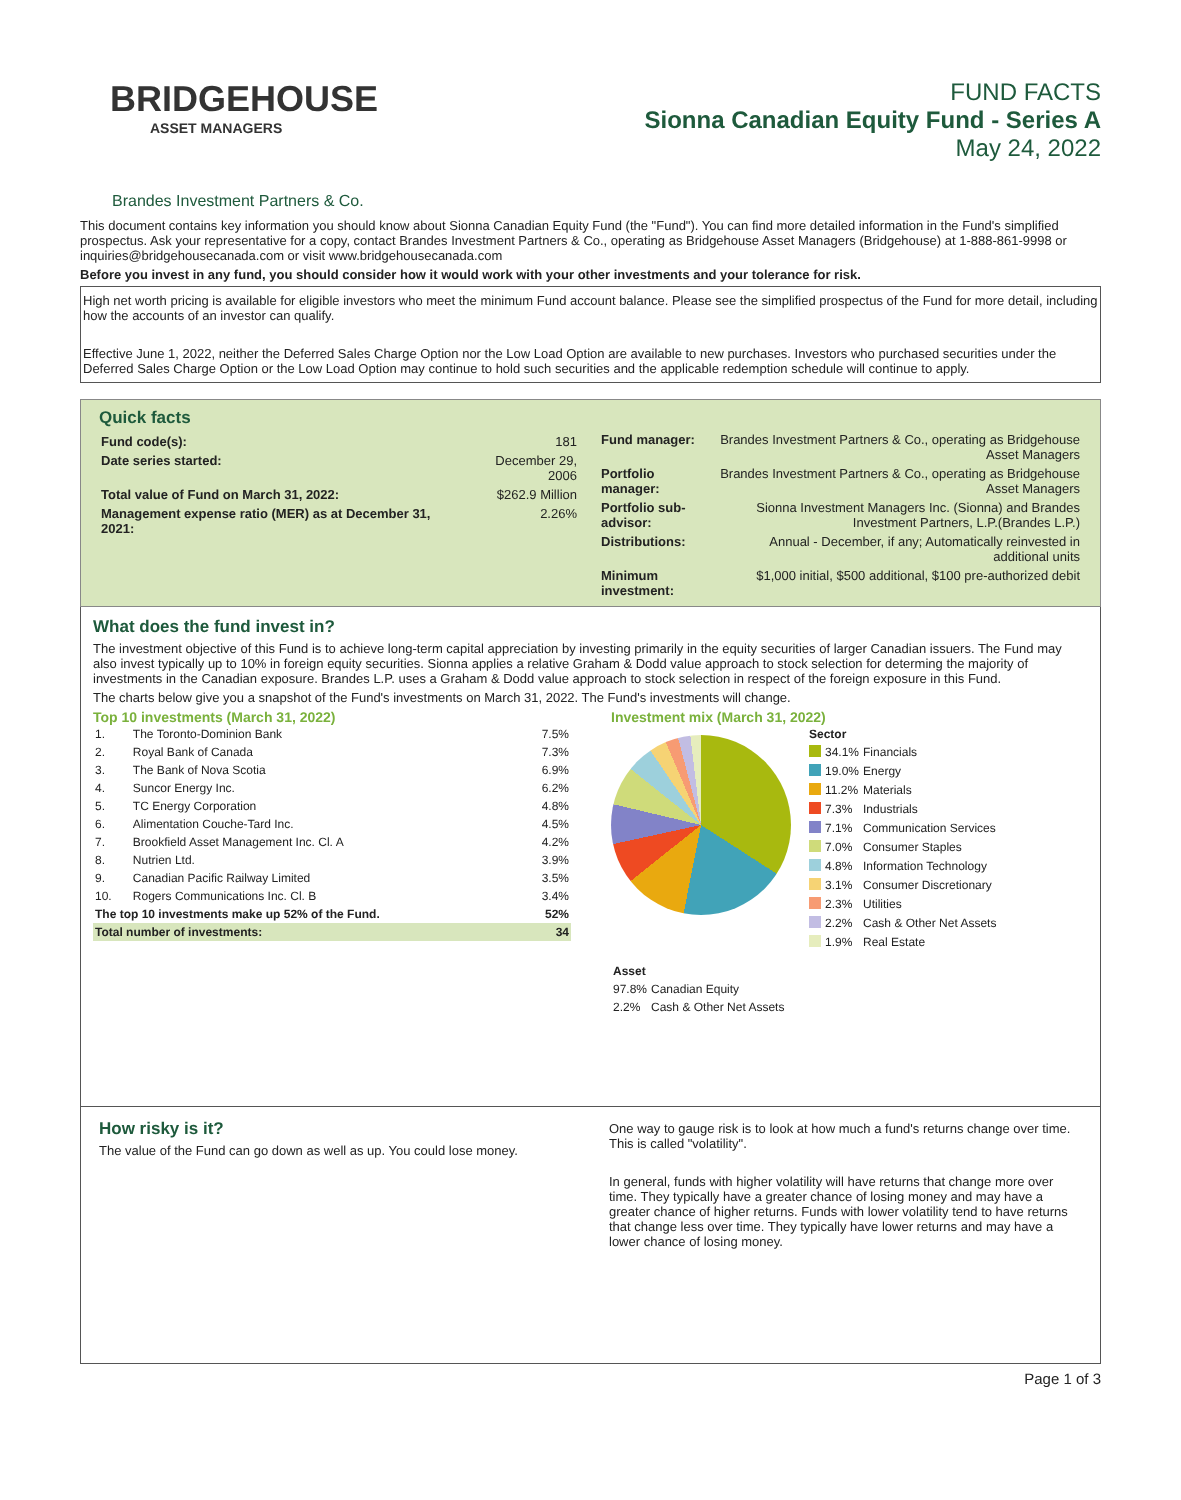BRIDGEHOUSE
ASSET MANAGERS
FUND FACTS
Sionna Canadian Equity Fund - Series A
May 24, 2022
Brandes Investment Partners & Co.
This document contains key information you should know about Sionna Canadian Equity Fund (the "Fund"). You can find more detailed information in the Fund's simplified prospectus. Ask your representative for a copy, contact Brandes Investment Partners & Co., operating as Bridgehouse Asset Managers (Bridgehouse) at 1-888-861-9998 or inquiries@bridgehousecanada.com or visit www.bridgehousecanada.com
Before you invest in any fund, you should consider how it would work with your other investments and your tolerance for risk.
High net worth pricing is available for eligible investors who meet the minimum Fund account balance. Please see the simplified prospectus of the Fund for more detail, including how the accounts of an investor can qualify.
Effective June 1, 2022, neither the Deferred Sales Charge Option nor the Low Load Option are available to new purchases. Investors who purchased securities under the Deferred Sales Charge Option or the Low Load Option may continue to hold such securities and the applicable redemption schedule will continue to apply.
Quick facts
| Fund code(s): | 181 |
| Date series started: | December 29, 2006 |
| Total value of Fund on March 31, 2022: | $262.9 Million |
| Management expense ratio (MER) as at December 31, 2021: | 2.26% |
| Fund manager: | Brandes Investment Partners & Co., operating as Bridgehouse Asset Managers |
| Portfolio manager: | Brandes Investment Partners & Co., operating as Bridgehouse Asset Managers |
| Portfolio sub-advisor: | Sionna Investment Managers Inc. (Sionna) and Brandes Investment Partners, L.P.(Brandes L.P.) |
| Distributions: | Annual - December, if any; Automatically reinvested in additional units |
| Minimum investment: | $1,000 initial, $500 additional, $100 pre-authorized debit |
What does the fund invest in?
The investment objective of this Fund is to achieve long-term capital appreciation by investing primarily in the equity securities of larger Canadian issuers. The Fund may also invest typically up to 10% in foreign equity securities. Sionna applies a relative Graham & Dodd value approach to stock selection for determing the majority of investments in the Canadian exposure. Brandes L.P. uses a Graham & Dodd value approach to stock selection in respect of the foreign exposure in this Fund.
The charts below give you a snapshot of the Fund's investments on March 31, 2022. The Fund's investments will change.
Top 10 investments (March 31, 2022)
| 1. | The Toronto-Dominion Bank | 7.5% |
| 2. | Royal Bank of Canada | 7.3% |
| 3. | The Bank of Nova Scotia | 6.9% |
| 4. | Suncor Energy Inc. | 6.2% |
| 5. | TC Energy Corporation | 4.8% |
| 6. | Alimentation Couche-Tard Inc. | 4.5% |
| 7. | Brookfield Asset Management Inc. Cl. A | 4.2% |
| 8. | Nutrien Ltd. | 3.9% |
| 9. | Canadian Pacific Railway Limited | 3.5% |
| 10. | Rogers Communications Inc. Cl. B | 3.4% |
| The top 10 investments make up 52% of the Fund. | | 52% |
| Total number of investments: | | 34 |
Investment mix (March 31, 2022)
| Sector | | |
| | 34.1% | Financials |
| | 19.0% | Energy |
| | 11.2% | Materials |
| | 7.3% | Industrials |
| | 7.1% | Communication Services |
| | 7.0% | Consumer Staples |
| | 4.8% | Information Technology |
| | 3.1% | Consumer Discretionary |
| | 2.3% | Utilities |
| | 2.2% | Cash & Other Net Assets |
| | 1.9% | Real Estate |
| Asset | |
| 97.8% | Canadian Equity |
| 2.2% | Cash & Other Net Assets |
How risky is it?
The value of the Fund can go down as well as up. You could lose money.
One way to gauge risk is to look at how much a fund's returns change over time. This is called "volatility".
In general, funds with higher volatility will have returns that change more over time. They typically have a greater chance of losing money and may have a greater chance of higher returns. Funds with lower volatility tend to have returns that change less over time. They typically have lower returns and may have a lower chance of losing money.
Page 1 of 3